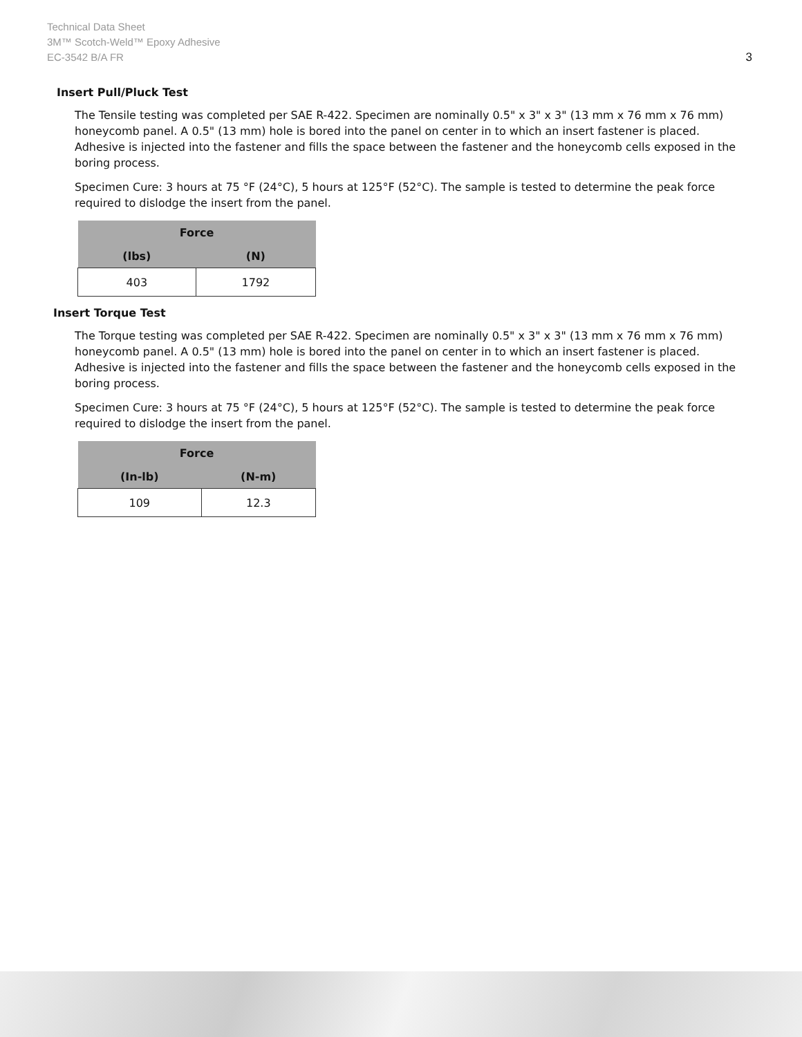Technical Data Sheet
3M™ Scotch-Weld™ Epoxy Adhesive
EC-3542 B/A FR
3
Insert Pull/Pluck Test
The Tensile testing was completed per SAE R-422. Specimen are nominally 0.5" x 3" x 3" (13 mm x 76 mm x 76 mm) honeycomb panel. A 0.5" (13 mm) hole is bored into the panel on center in to which an insert fastener is placed. Adhesive is injected into the fastener and fills the space between the fastener and the honeycomb cells exposed in the boring process.
Specimen Cure: 3 hours at 75 °F (24°C), 5 hours at 125°F (52°C). The sample is tested to determine the peak force required to dislodge the insert from the panel.
| Force | |
| --- | --- |
| (lbs) | (N) |
| 403 | 1792 |
Insert Torque Test
The Torque testing was completed per SAE R-422. Specimen are nominally 0.5" x 3" x 3" (13 mm x 76 mm x 76 mm) honeycomb panel. A 0.5" (13 mm) hole is bored into the panel on center in to which an insert fastener is placed. Adhesive is injected into the fastener and fills the space between the fastener and the honeycomb cells exposed in the boring process.
Specimen Cure: 3 hours at 75 °F (24°C), 5 hours at 125°F (52°C). The sample is tested to determine the peak force required to dislodge the insert from the panel.
| Force | |
| --- | --- |
| (In-lb) | (N-m) |
| 109 | 12.3 |